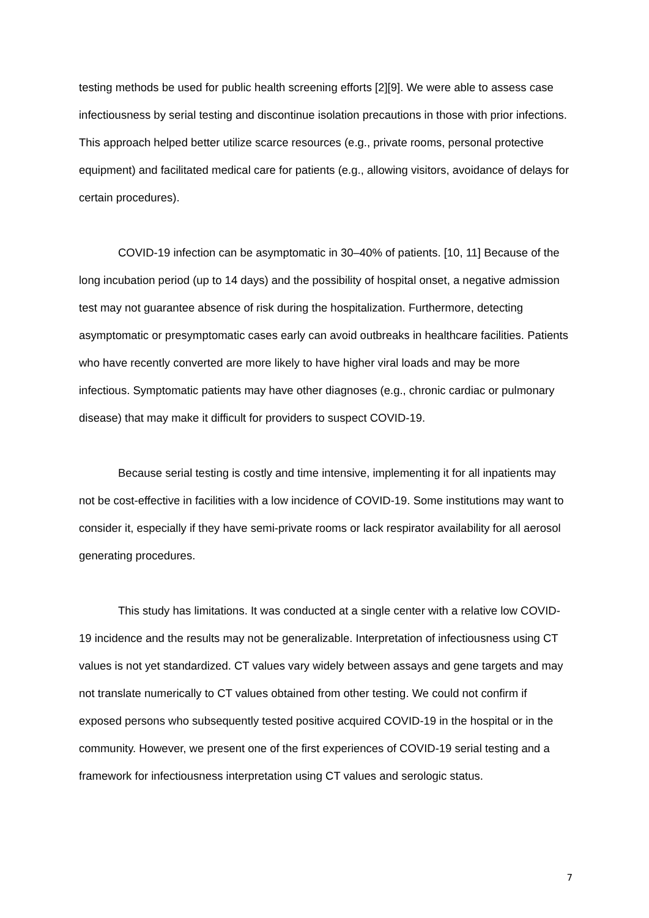testing methods be used for public health screening efforts [2][9]. We were able to assess case infectiousness by serial testing and discontinue isolation precautions in those with prior infections. This approach helped better utilize scarce resources (e.g., private rooms, personal protective equipment) and facilitated medical care for patients (e.g., allowing visitors, avoidance of delays for certain procedures).
COVID-19 infection can be asymptomatic in 30–40% of patients. [10, 11] Because of the long incubation period (up to 14 days) and the possibility of hospital onset, a negative admission test may not guarantee absence of risk during the hospitalization. Furthermore, detecting asymptomatic or presymptomatic cases early can avoid outbreaks in healthcare facilities. Patients who have recently converted are more likely to have higher viral loads and may be more infectious. Symptomatic patients may have other diagnoses (e.g., chronic cardiac or pulmonary disease) that may make it difficult for providers to suspect COVID-19.
Because serial testing is costly and time intensive, implementing it for all inpatients may not be cost-effective in facilities with a low incidence of COVID-19. Some institutions may want to consider it, especially if they have semi-private rooms or lack respirator availability for all aerosol generating procedures.
This study has limitations. It was conducted at a single center with a relative low COVID-19 incidence and the results may not be generalizable. Interpretation of infectiousness using CT values is not yet standardized. CT values vary widely between assays and gene targets and may not translate numerically to CT values obtained from other testing. We could not confirm if exposed persons who subsequently tested positive acquired COVID-19 in the hospital or in the community. However, we present one of the first experiences of COVID-19 serial testing and a framework for infectiousness interpretation using CT values and serologic status.
7